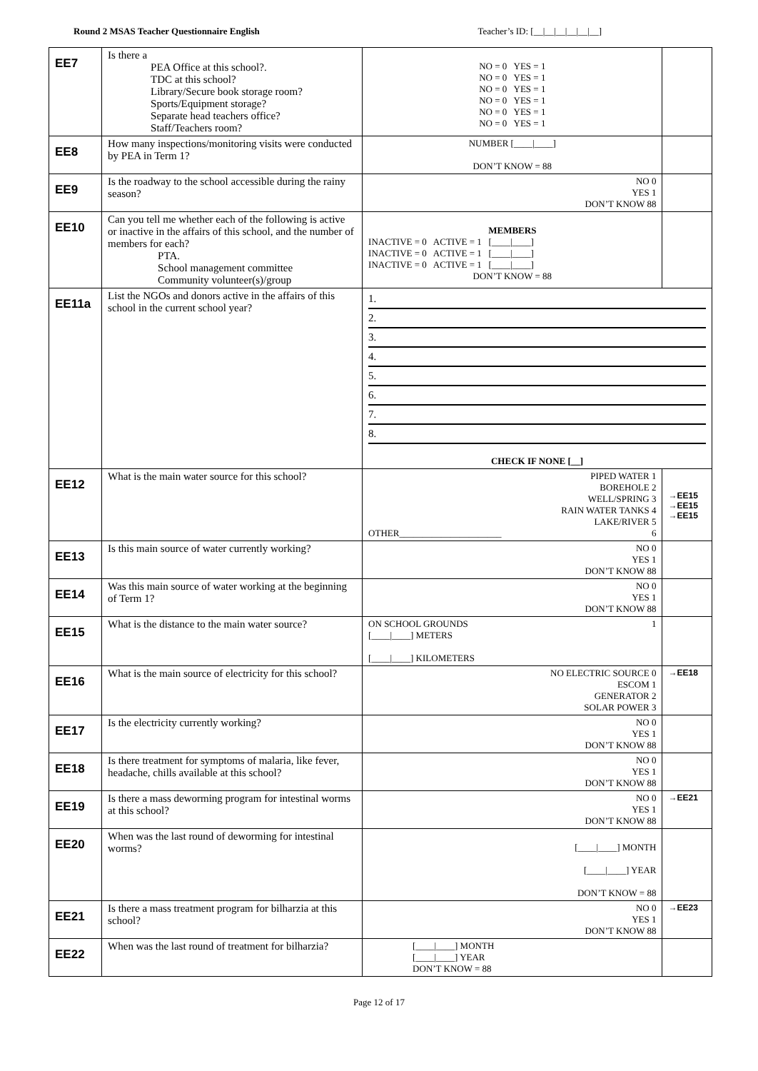Round 2 MSAS Teacher Questionnaire English Teacher’s ID: [__|__|__|__|__|__]
| EE7 | Is there a PEA Office at this school?. TDC at this school? Library/Secure book storage room? Sports/Equipment storage? Separate head teachers office? Staff/Teachers room? | NO = 0 YES = 1 NO = 0 YES = 1 NO = 0 YES = 1 NO = 0 YES = 1 NO = 0 YES = 1 NO = 0 YES = 1 | |
| EE8 | How many inspections/monitoring visits were conducted by PEA in Term 1? | NUMBER [____/____] DON’T KNOW = 88 | |
| EE9 | Is the roadway to the school accessible during the rainy season? | NO 0 YES 1 DON’T KNOW 88 | |
| EE10 | Can you tell me whether each of the following is active or inactive in the affairs of this school, and the number of members for each? PTA. School management committee Community volunteer(s)/group | MEMBERS INACTIVE = 0 ACTIVE = 1 [____/____] INACTIVE = 0 ACTIVE = 1 [____/____] INACTIVE = 0 ACTIVE = 1 [____/____] DON’T KNOW = 88 | |
| EE11a | List the NGOs and donors active in the affairs of this school in the current school year? | 1. 2. 3. 4. 5. 6. 7. 8. CHECK IF NONE [__] | |
| EE12 | What is the main water source for this school? | PIPED WATER 1 BOREHOLE 2 WELL/SPRING 3 RAIN WATER TANKS 4 LAKE/RIVER 5 OTHER______________________ 6 | →EE15 →EE15 →EE15 |
| EE13 | Is this main source of water currently working? | NO 0 YES 1 DON’T KNOW 88 | |
| EE14 | Was this main source of water working at the beginning of Term 1? | NO 0 YES 1 DON’T KNOW 88 | |
| EE15 | What is the distance to the main water source? | ON SCHOOL GROUNDS 1 [____/____] METERS [____/____] KILOMETERS | |
| EE16 | What is the main source of electricity for this school? | NO ELECTRIC SOURCE 0 ESCOM 1 GENERATOR 2 SOLAR POWER 3 | →EE18 |
| EE17 | Is the electricity currently working? | NO 0 YES 1 DON’T KNOW 88 | |
| EE18 | Is there treatment for symptoms of malaria, like fever, headache, chills available at this school? | NO 0 YES 1 DON’T KNOW 88 | |
| EE19 | Is there a mass deworming program for intestinal worms at this school? | NO 0 YES 1 DON’T KNOW 88 | →EE21 |
| EE20 | When was the last round of deworming for intestinal worms? | [____/____] MONTH [____/____] YEAR DON’T KNOW = 88 | |
| EE21 | Is there a mass treatment program for bilharzia at this school? | NO 0 YES 1 DON’T KNOW 88 | →EE23 |
| EE22 | When was the last round of treatment for bilharzia? | [____/____] MONTH [____/____] YEAR DON’T KNOW = 88 | |
Page 12 of 17